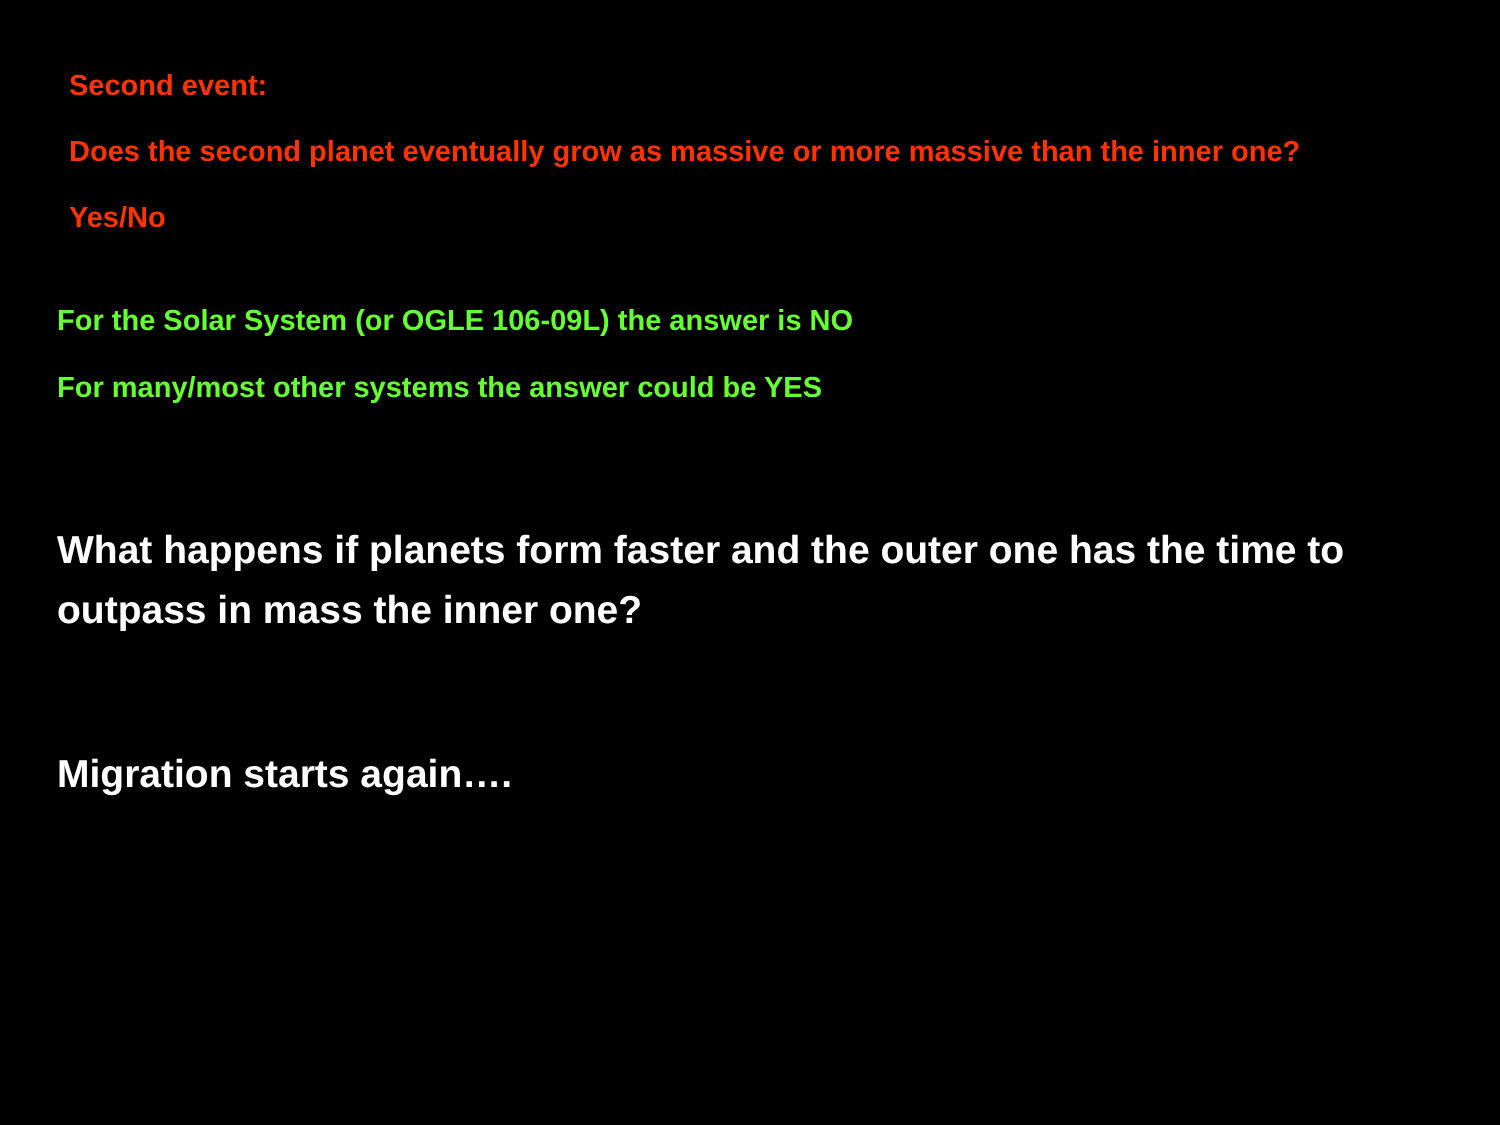Second event:
Does the second planet eventually grow as massive or more massive than the inner one?
Yes/No
For the Solar System (or OGLE 106-09L) the answer is NO
For many/most other systems the answer could be YES
What happens if planets form faster and the outer one has the time to outpass in mass the inner one?
Migration starts again….